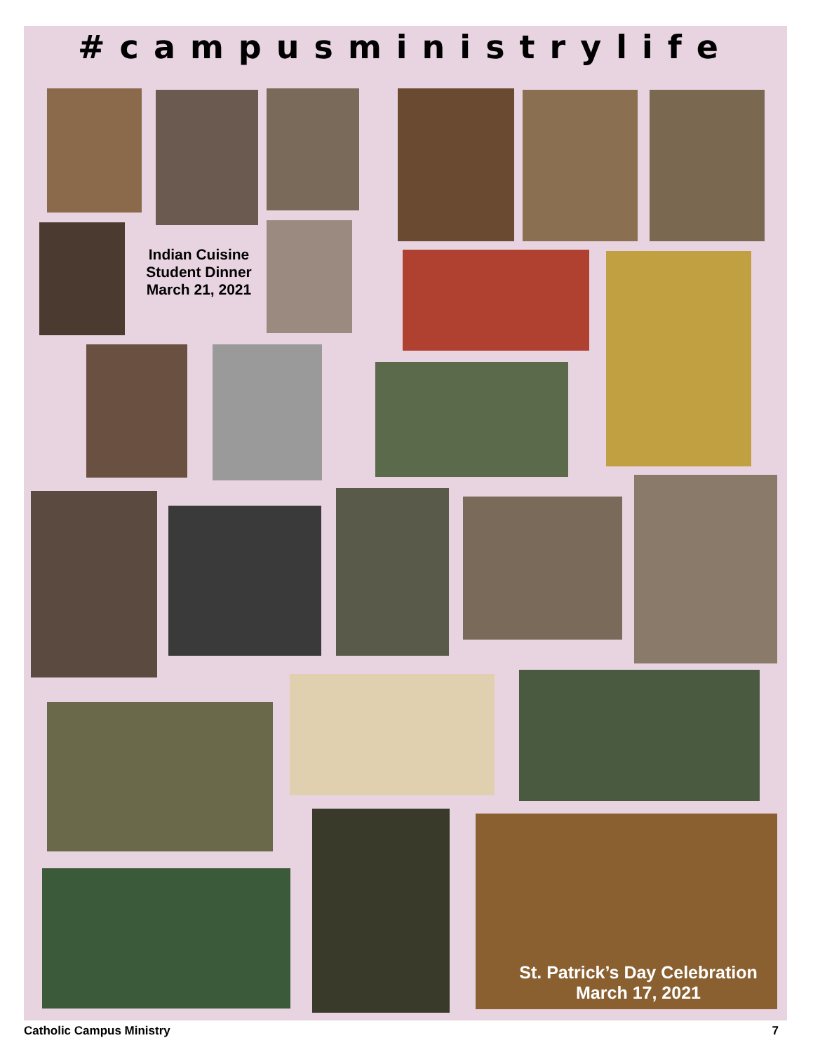#campusministrylife
Indian Cuisine Student Dinner March 21, 2021
St. Patrick’s Day Celebration
March 17, 2021
Catholic Campus Ministry 7